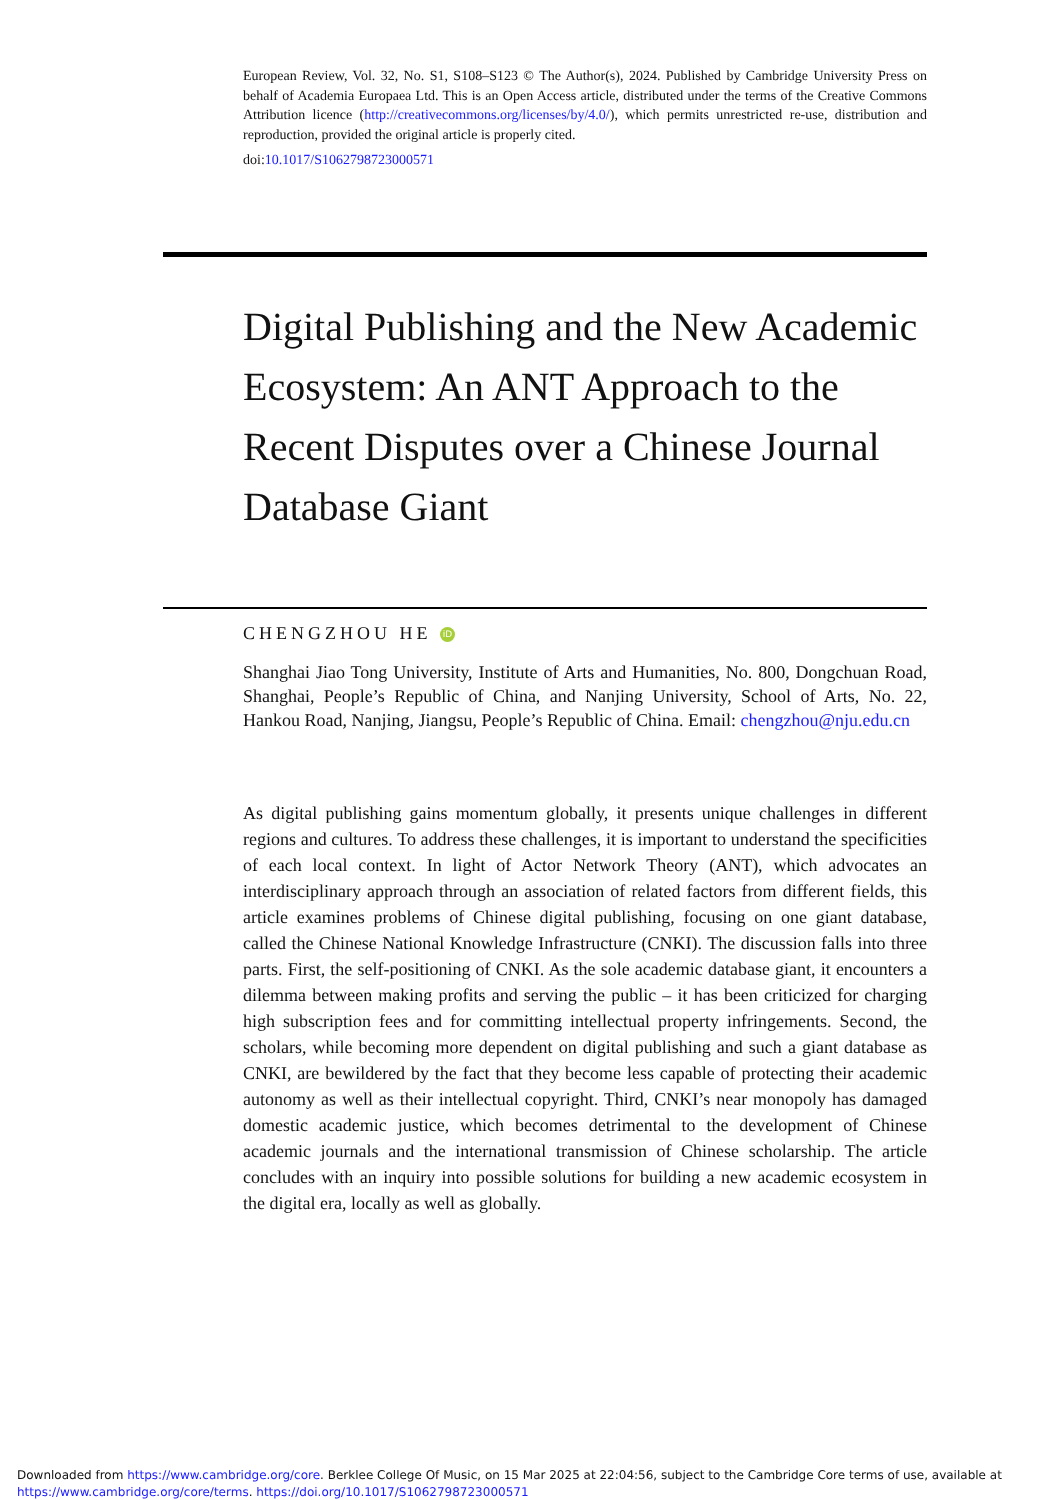European Review, Vol. 32, No. S1, S108–S123 © The Author(s), 2024. Published by Cambridge University Press on behalf of Academia Europaea Ltd. This is an Open Access article, distributed under the terms of the Creative Commons Attribution licence (http://creativecommons.org/licenses/by/4.0/), which permits unrestricted re-use, distribution and reproduction, provided the original article is properly cited.
doi:10.1017/S1062798723000571
Digital Publishing and the New Academic Ecosystem: An ANT Approach to the Recent Disputes over a Chinese Journal Database Giant
CHENGZHOU HE iD
Shanghai Jiao Tong University, Institute of Arts and Humanities, No. 800, Dongchuan Road, Shanghai, People’s Republic of China, and Nanjing University, School of Arts, No. 22, Hankou Road, Nanjing, Jiangsu, People’s Republic of China. Email: chengzhou@nju.edu.cn
As digital publishing gains momentum globally, it presents unique challenges in different regions and cultures. To address these challenges, it is important to understand the specificities of each local context. In light of Actor Network Theory (ANT), which advocates an interdisciplinary approach through an association of related factors from different fields, this article examines problems of Chinese digital publishing, focusing on one giant database, called the Chinese National Knowledge Infrastructure (CNKI). The discussion falls into three parts. First, the self-positioning of CNKI. As the sole academic database giant, it encounters a dilemma between making profits and serving the public – it has been criticized for charging high subscription fees and for committing intellectual property infringements. Second, the scholars, while becoming more dependent on digital publishing and such a giant database as CNKI, are bewildered by the fact that they become less capable of protecting their academic autonomy as well as their intellectual copyright. Third, CNKI’s near monopoly has damaged domestic academic justice, which becomes detrimental to the development of Chinese academic journals and the international transmission of Chinese scholarship. The article concludes with an inquiry into possible solutions for building a new academic ecosystem in the digital era, locally as well as globally.
Downloaded from https://www.cambridge.org/core. Berklee College Of Music, on 15 Mar 2025 at 22:04:56, subject to the Cambridge Core terms of use, available at
https://www.cambridge.org/core/terms. https://doi.org/10.1017/S1062798723000571